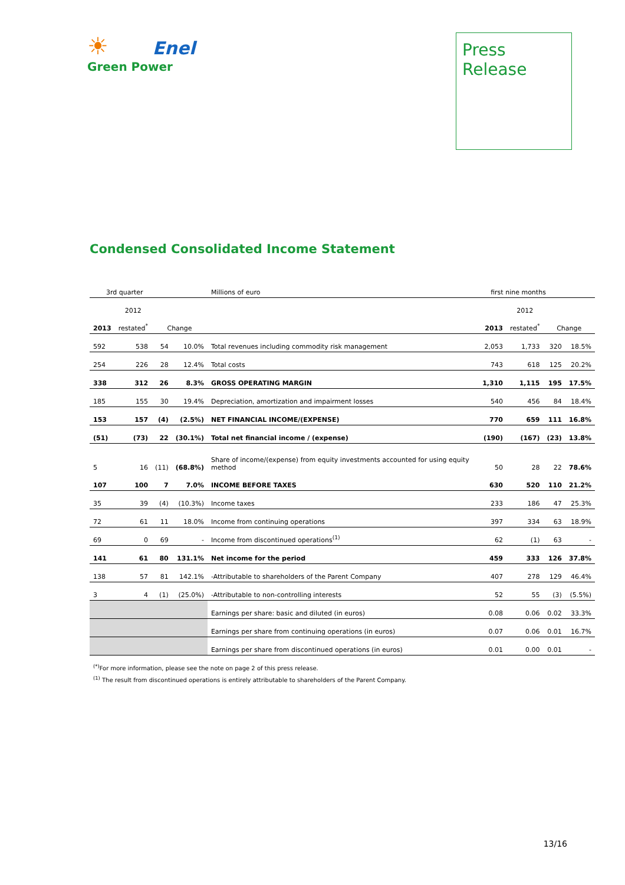☀ Enel
Green Power
Press
Release
Condensed Consolidated Income Statement
| 3rd quarter | | | | Millions of euro | first nine months | | | |
| | 2012 | | | | | 2012 | | |
| 2013 | restated<sup>*</sup> | Change | | | 2013 | restated<sup>*</sup> | Change | |
| 592 | 538 | 54 | 10.0% | Total revenues including commodity risk management | 2,053 | 1,733 | 320 | 18.5% |
| 254 | 226 | 28 | 12.4% | Total costs | 743 | 618 | 125 | 20.2% |
| 338 | 312 | 26 | 8.3% | GROSS OPERATING MARGIN | 1,310 | 1,115 | 195 | 17.5% |
| 185 | 155 | 30 | 19.4% | Depreciation, amortization and impairment losses | 540 | 456 | 84 | 18.4% |
| 153 | 157 | (4) | (2.5%) | NET FINANCIAL INCOME/(EXPENSE) | 770 | 659 | 111 | 16.8% |
| (51) | (73) | 22 | (30.1%) | Total net financial income / (expense) | (190) | (167) | (23) | 13.8% |
| 5 | 16 | (11) | (68.8%) | Share of income/(expense) from equity investments accounted for using equity method | 50 | 28 | 22 | 78.6% |
| 107 | 100 | 7 | 7.0% | INCOME BEFORE TAXES | 630 | 520 | 110 | 21.2% |
| 35 | 39 | (4) | (10.3%) | Income taxes | 233 | 186 | 47 | 25.3% |
| 72 | 61 | 11 | 18.0% | Income from continuing operations | 397 | 334 | 63 | 18.9% |
| 69 | 0 | 69 | - | Income from discontinued operations<sup>(1)</sup> | 62 | (1) | 63 | - |
| 141 | 61 | 80 | 131.1% | Net income for the period | 459 | 333 | 126 | 37.8% |
| 138 | 57 | 81 | 142.1% | -Attributable to shareholders of the Parent Company | 407 | 278 | 129 | 46.4% |
| 3 | 4 | (1) | (25.0%) | -Attributable to non-controlling interests | 52 | 55 | (3) | (5.5%) |
| | | | | Earnings per share: basic and diluted (in euros) | 0.08 | 0.06 | 0.02 | 33.3% |
| | | | | Earnings per share from continuing operations (in euros) | 0.07 | 0.06 | 0.01 | 16.7% |
| | | | | Earnings per share from discontinued operations (in euros) | 0.01 | 0.00 | 0.01 | - |
<sup>(*)</sup> For more information, please see the note on page 2 of this press release.
<sup>(1)</sup> The result from discontinued operations is entirely attributable to shareholders of the Parent Company.
13/16